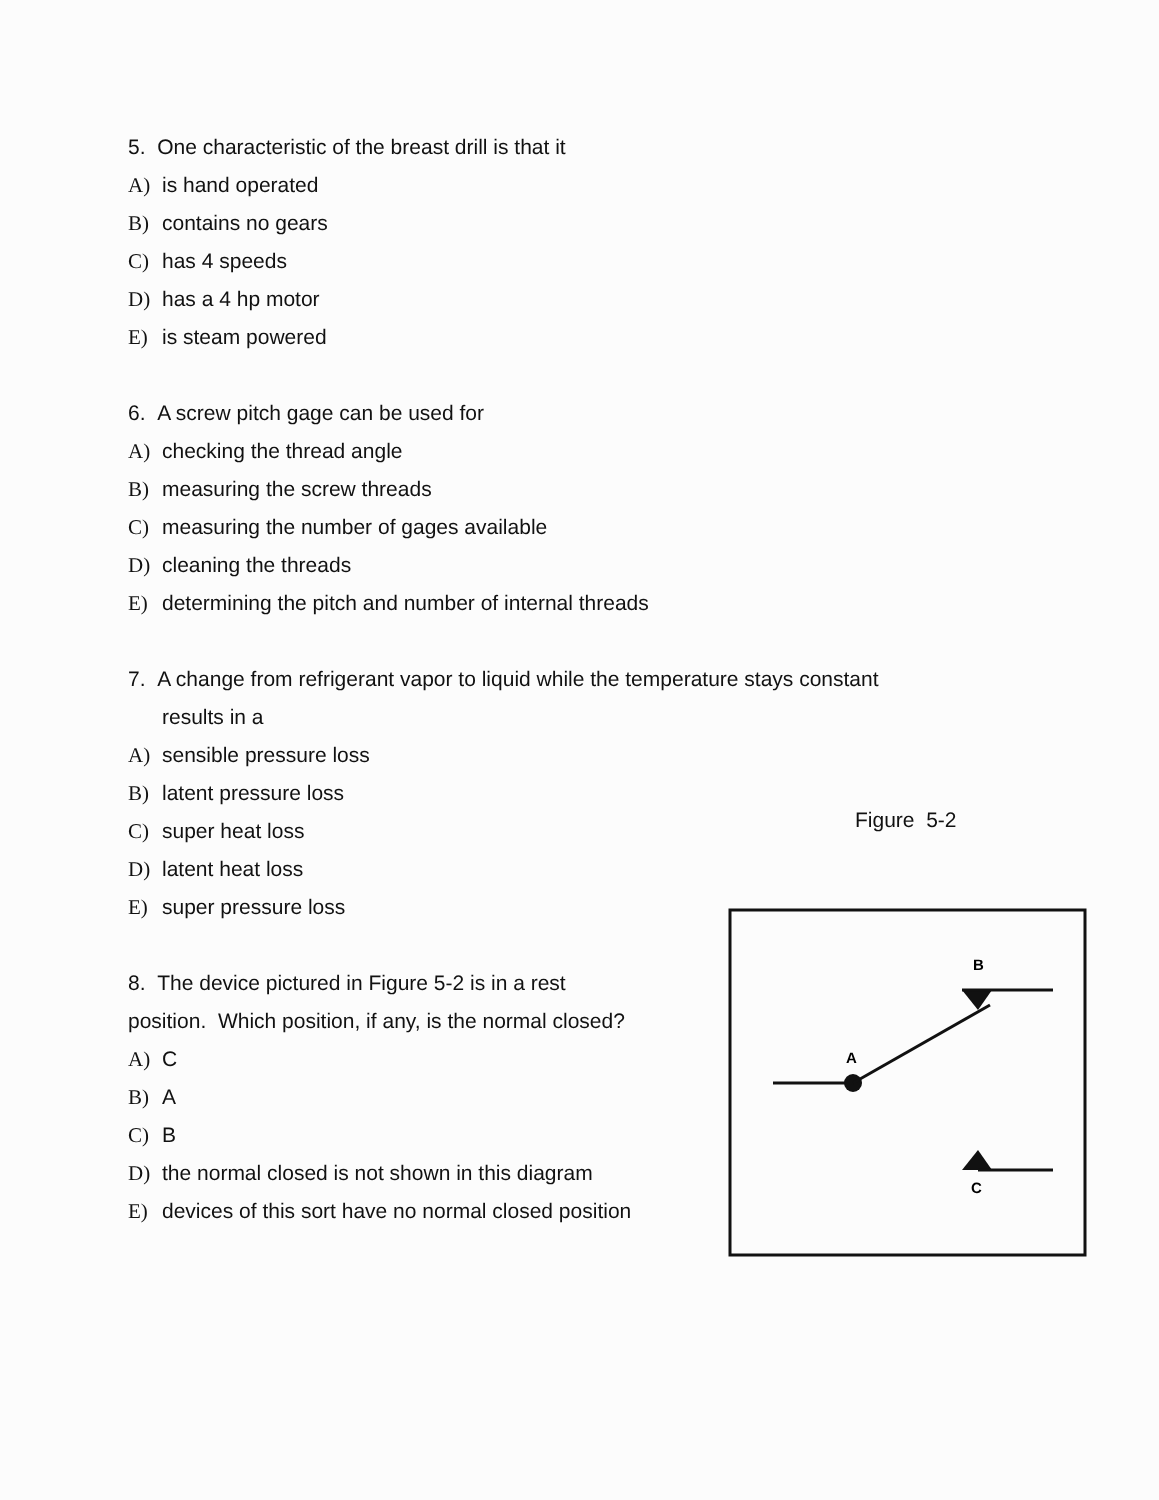5. One characteristic of the breast drill is that it
A) is hand operated
B) contains no gears
C) has 4 speeds
D) has a 4 hp motor
E) is steam powered
6. A screw pitch gage can be used for
A) checking the thread angle
B) measuring the screw threads
C) measuring the number of gages available
D) cleaning the threads
E) determining the pitch and number of internal threads
7. A change from refrigerant vapor to liquid while the temperature stays constant
results in a
A) sensible pressure loss
B) latent pressure loss
C) super heat loss
D) latent heat loss
E) super pressure loss
8. The device pictured in Figure 5-2 is in a rest
position. Which position, if any, is the normal closed?
A) C
B) A
C) B
D) the normal closed is not shown in this diagram
E) devices of this sort have no normal closed position
Figure 5-2
B
A
C